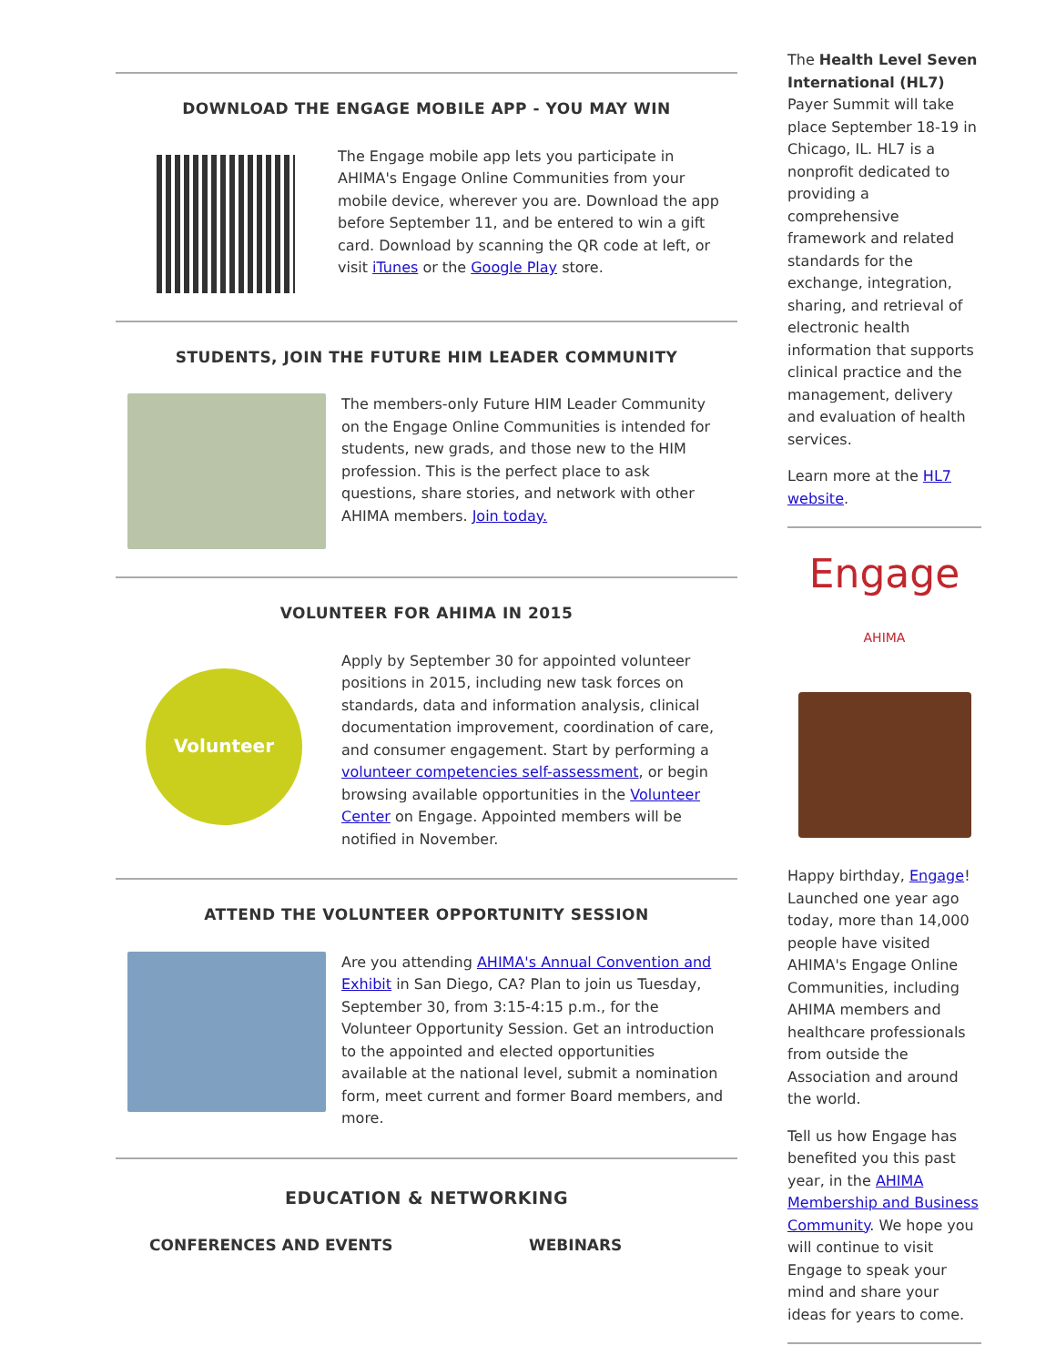DOWNLOAD THE ENGAGE MOBILE APP - YOU MAY WIN
The Engage mobile app lets you participate in AHIMA's Engage Online Communities from your mobile device, wherever you are. Download the app before September 11, and be entered to win a gift card. Download by scanning the QR code at left, or visit iTunes or the Google Play store.
STUDENTS, JOIN THE FUTURE HIM LEADER COMMUNITY
The members-only Future HIM Leader Community on the Engage Online Communities is intended for students, new grads, and those new to the HIM profession. This is the perfect place to ask questions, share stories, and network with other AHIMA members. Join today.
VOLUNTEER FOR AHIMA IN 2015
Volunteer
Apply by September 30 for appointed volunteer positions in 2015, including new task forces on standards, data and information analysis, clinical documentation improvement, coordination of care, and consumer engagement. Start by performing a volunteer competencies self-assessment, or begin browsing available opportunities in the Volunteer Center on Engage. Appointed members will be notified in November.
ATTEND THE VOLUNTEER OPPORTUNITY SESSION
Are you attending AHIMA's Annual Convention and Exhibit in San Diego, CA? Plan to join us Tuesday, September 30, from 3:15-4:15 p.m., for the Volunteer Opportunity Session. Get an introduction to the appointed and elected opportunities available at the national level, submit a nomination form, meet current and former Board members, and more.
EDUCATION & NETWORKING
CONFERENCES AND EVENTS WEBINARS
The Health Level Seven International (HL7) Payer Summit will take place September 18-19 in Chicago, IL. HL7 is a nonprofit dedicated to providing a comprehensive framework and related standards for the exchange, integration, sharing, and retrieval of electronic health information that supports clinical practice and the management, delivery and evaluation of health services.
Learn more at the HL7 website.
Engage AHIMA
Happy birthday, Engage! Launched one year ago today, more than 14,000 people have visited AHIMA's Engage Online Communities, including AHIMA members and healthcare professionals from outside the Association and around the world.
Tell us how Engage has benefited you this past year, in the AHIMA Membership and Business Community. We hope you will continue to visit Engage to speak your mind and share your ideas for years to come.